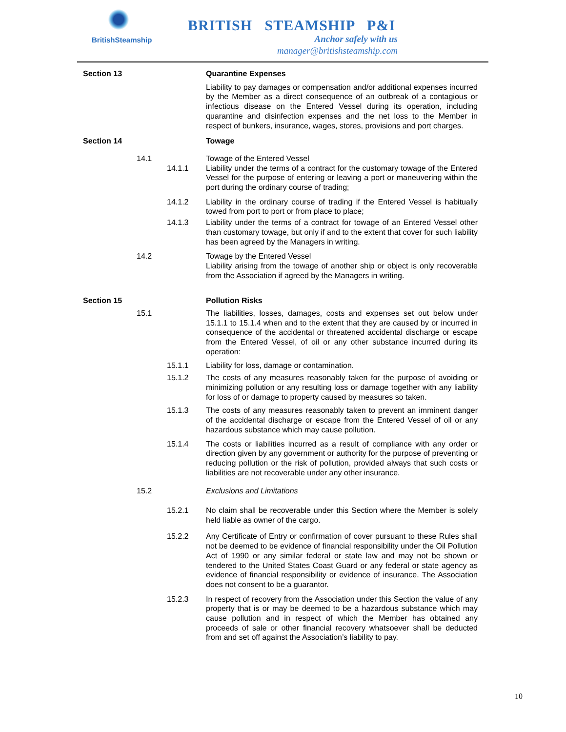BritishSteamship
BRITISH STEAMSHIP P&I
Anchor safely with us
manager@britishsteamship.com
Section 13 Quarantine Expenses
Liability to pay damages or compensation and/or additional expenses incurred by the Member as a direct consequence of an outbreak of a contagious or infectious disease on the Entered Vessel during its operation, including quarantine and disinfection expenses and the net loss to the Member in respect of bunkers, insurance, wages, stores, provisions and port charges.
Section 14 Towage
14.1 Towage of the Entered Vessel
14.1.1 Liability under the terms of a contract for the customary towage of the Entered Vessel for the purpose of entering or leaving a port or maneuvering within the port during the ordinary course of trading;
14.1.2 Liability in the ordinary course of trading if the Entered Vessel is habitually towed from port to port or from place to place;
14.1.3 Liability under the terms of a contract for towage of an Entered Vessel other than customary towage, but only if and to the extent that cover for such liability has been agreed by the Managers in writing.
14.2 Towage by the Entered Vessel
Liability arising from the towage of another ship or object is only recoverable from the Association if agreed by the Managers in writing.
Section 15 Pollution Risks
15.1 The liabilities, losses, damages, costs and expenses set out below under 15.1.1 to 15.1.4 when and to the extent that they are caused by or incurred in consequence of the accidental or threatened accidental discharge or escape from the Entered Vessel, of oil or any other substance incurred during its operation:
15.1.1 Liability for loss, damage or contamination.
15.1.2 The costs of any measures reasonably taken for the purpose of avoiding or minimizing pollution or any resulting loss or damage together with any liability for loss of or damage to property caused by measures so taken.
15.1.3 The costs of any measures reasonably taken to prevent an imminent danger of the accidental discharge or escape from the Entered Vessel of oil or any hazardous substance which may cause pollution.
15.1.4 The costs or liabilities incurred as a result of compliance with any order or direction given by any government or authority for the purpose of preventing or reducing pollution or the risk of pollution, provided always that such costs or liabilities are not recoverable under any other insurance.
15.2 Exclusions and Limitations
15.2.1 No claim shall be recoverable under this Section where the Member is solely held liable as owner of the cargo.
15.2.2 Any Certificate of Entry or confirmation of cover pursuant to these Rules shall not be deemed to be evidence of financial responsibility under the Oil Pollution Act of 1990 or any similar federal or state law and may not be shown or tendered to the United States Coast Guard or any federal or state agency as evidence of financial responsibility or evidence of insurance. The Association does not consent to be a guarantor.
15.2.3 In respect of recovery from the Association under this Section the value of any property that is or may be deemed to be a hazardous substance which may cause pollution and in respect of which the Member has obtained any proceeds of sale or other financial recovery whatsoever shall be deducted from and set off against the Association’s liability to pay.
10